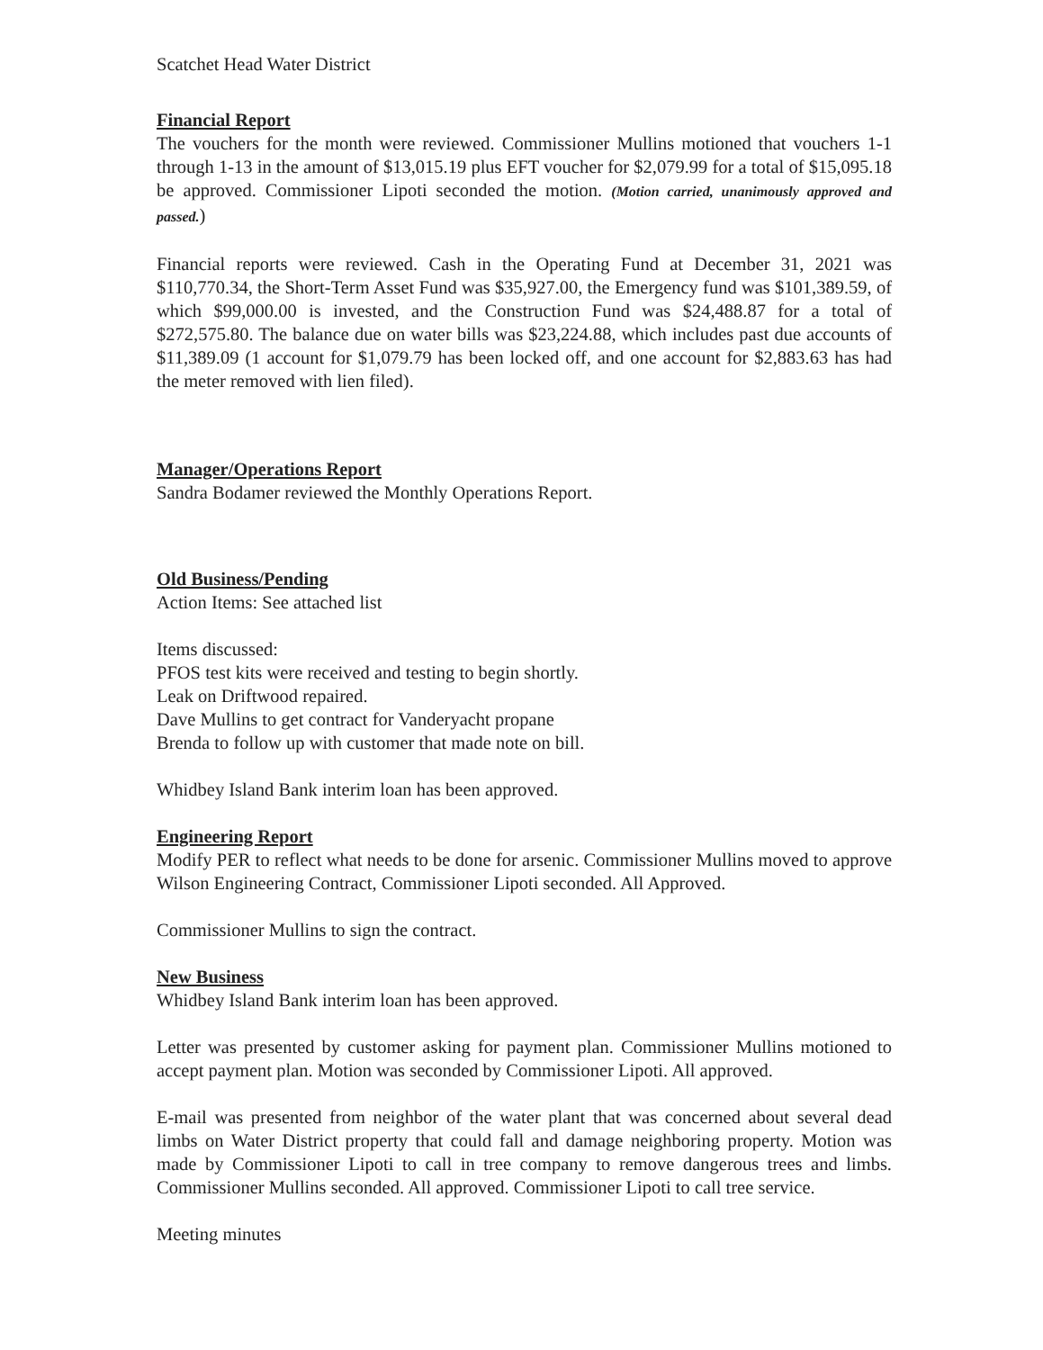Scatchet Head Water District
Financial Report
The vouchers for the month were reviewed. Commissioner Mullins motioned that vouchers 1-1 through 1-13 in the amount of $13,015.19 plus EFT voucher for $2,079.99 for a total of $15,095.18 be approved. Commissioner Lipoti seconded the motion. (Motion carried, unanimously approved and passed.)
Financial reports were reviewed. Cash in the Operating Fund at December 31, 2021 was $110,770.34, the Short-Term Asset Fund was $35,927.00, the Emergency fund was $101,389.59, of which $99,000.00 is invested, and the Construction Fund was $24,488.87 for a total of $272,575.80. The balance due on water bills was $23,224.88, which includes past due accounts of $11,389.09 (1 account for $1,079.79 has been locked off, and one account for $2,883.63 has had the meter removed with lien filed).
Manager/Operations Report
Sandra Bodamer reviewed the Monthly Operations Report.
Old Business/Pending
Action Items: See attached list
Items discussed:
PFOS test kits were received and testing to begin shortly.
Leak on Driftwood repaired.
Dave Mullins to get contract for Vanderyacht propane
Brenda to follow up with customer that made note on bill.
Whidbey Island Bank interim loan has been approved.
Engineering Report
Modify PER to reflect what needs to be done for arsenic. Commissioner Mullins moved to approve Wilson Engineering Contract, Commissioner Lipoti seconded. All Approved.
Commissioner Mullins to sign the contract.
New Business
Whidbey Island Bank interim loan has been approved.
Letter was presented by customer asking for payment plan. Commissioner Mullins motioned to accept payment plan. Motion was seconded by Commissioner Lipoti. All approved.
E-mail was presented from neighbor of the water plant that was concerned about several dead limbs on Water District property that could fall and damage neighboring property. Motion was made by Commissioner Lipoti to call in tree company to remove dangerous trees and limbs. Commissioner Mullins seconded. All approved. Commissioner Lipoti to call tree service.
Meeting minutes